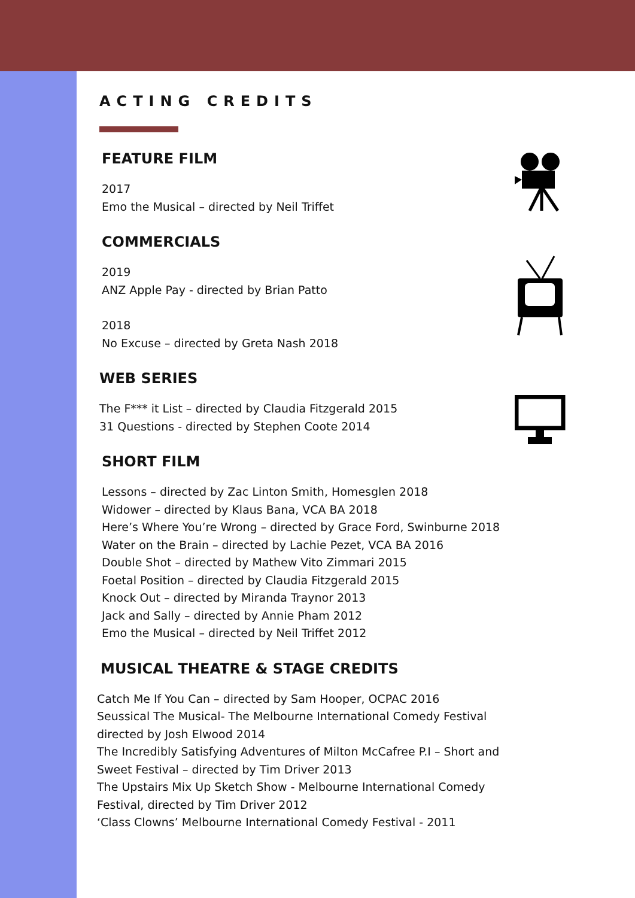ACTING CREDITS
FEATURE FILM
2017
Emo the Musical – directed by Neil Triffet
COMMERCIALS
2019
ANZ Apple Pay - directed by Brian Patto
2018
No Excuse – directed by Greta Nash 2018
WEB SERIES
The F*** it List – directed by Claudia Fitzgerald 2015
31 Questions - directed by Stephen Coote 2014
SHORT FILM
Lessons – directed by Zac Linton Smith, Homesglen 2018
Widower – directed by Klaus Bana, VCA BA 2018
Here’s Where You’re Wrong – directed by Grace Ford, Swinburne 2018
Water on the Brain – directed by Lachie Pezet, VCA BA 2016
Double Shot – directed by Mathew Vito Zimmari 2015
Foetal Position – directed by Claudia Fitzgerald 2015
Knock Out – directed by Miranda Traynor 2013
Jack and Sally – directed by Annie Pham 2012
Emo the Musical – directed by Neil Triffet 2012
MUSICAL THEATRE & STAGE CREDITS
Catch Me If You Can – directed by Sam Hooper, OCPAC 2016
Seussical The Musical- The Melbourne International Comedy Festival
directed by Josh Elwood 2014
The Incredibly Satisfying Adventures of Milton McCafree P.I – Short and
Sweet Festival – directed by Tim Driver 2013
The Upstairs Mix Up Sketch Show - Melbourne International Comedy
Festival, directed by Tim Driver 2012
‘Class Clowns’ Melbourne International Comedy Festival - 2011